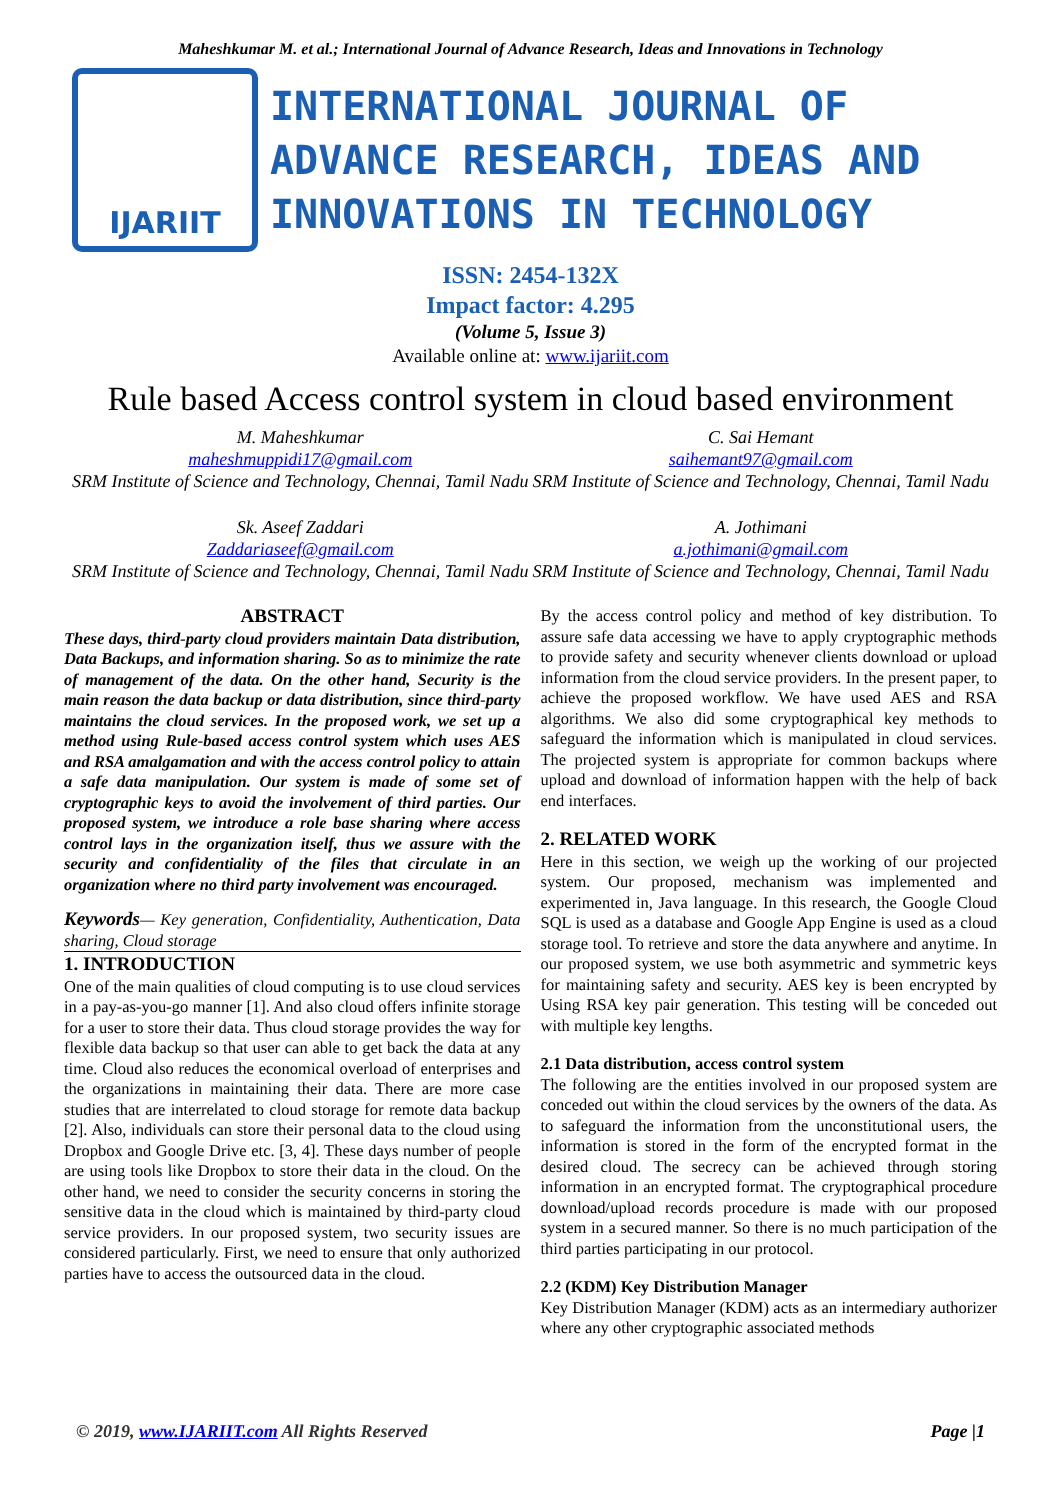Maheshkumar M. et al.; International Journal of Advance Research, Ideas and Innovations in Technology
IJARIIT
INTERNATIONAL JOURNAL OF
ADVANCE RESEARCH, IDEAS AND
INNOVATIONS IN TECHNOLOGY
ISSN: 2454-132X
Impact factor: 4.295
(Volume 5, Issue 3)
Available online at: www.ijariit.com
Rule based Access control system in cloud based environment
M. Maheshkumar
maheshmuppidi17@gmail.com
SRM Institute of Science and Technology, Chennai, Tamil Nadu
C. Sai Hemant
saihemant97@gmail.com
SRM Institute of Science and Technology, Chennai, Tamil Nadu
Sk. Aseef Zaddari
Zaddariaseef@gmail.com
SRM Institute of Science and Technology, Chennai, Tamil Nadu
A. Jothimani
a.jothimani@gmail.com
SRM Institute of Science and Technology, Chennai, Tamil Nadu
ABSTRACT
These days, third-party cloud providers maintain Data distribution, Data Backups, and information sharing. So as to minimize the rate of management of the data. On the other hand, Security is the main reason the data backup or data distribution, since third-party maintains the cloud services. In the proposed work, we set up a method using Rule-based access control system which uses AES and RSA amalgamation and with the access control policy to attain a safe data manipulation. Our system is made of some set of cryptographic keys to avoid the involvement of third parties. Our proposed system, we introduce a role base sharing where access control lays in the organization itself, thus we assure with the security and confidentiality of the files that circulate in an organization where no third party involvement was encouraged.
Keywords— Key generation, Confidentiality, Authentication, Data sharing, Cloud storage
1. INTRODUCTION
One of the main qualities of cloud computing is to use cloud services in a pay-as-you-go manner [1]. And also cloud offers infinite storage for a user to store their data. Thus cloud storage provides the way for flexible data backup so that user can able to get back the data at any time. Cloud also reduces the economical overload of enterprises and the organizations in maintaining their data. There are more case studies that are interrelated to cloud storage for remote data backup [2]. Also, individuals can store their personal data to the cloud using Dropbox and Google Drive etc. [3, 4]. These days number of people are using tools like Dropbox to store their data in the cloud. On the other hand, we need to consider the security concerns in storing the sensitive data in the cloud which is maintained by third-party cloud service providers. In our proposed system, two security issues are considered particularly. First, we need to ensure that only authorized parties have to access the outsourced data in the cloud.
By the access control policy and method of key distribution. To assure safe data accessing we have to apply cryptographic methods to provide safety and security whenever clients download or upload information from the cloud service providers. In the present paper, to achieve the proposed workflow. We have used AES and RSA algorithms. We also did some cryptographical key methods to safeguard the information which is manipulated in cloud services. The projected system is appropriate for common backups where upload and download of information happen with the help of back end interfaces.
2. RELATED WORK
Here in this section, we weigh up the working of our projected system. Our proposed, mechanism was implemented and experimented in, Java language. In this research, the Google Cloud SQL is used as a database and Google App Engine is used as a cloud storage tool. To retrieve and store the data anywhere and anytime. In our proposed system, we use both asymmetric and symmetric keys for maintaining safety and security. AES key is been encrypted by Using RSA key pair generation. This testing will be conceded out with multiple key lengths.
2.1 Data distribution, access control system
The following are the entities involved in our proposed system are conceded out within the cloud services by the owners of the data. As to safeguard the information from the unconstitutional users, the information is stored in the form of the encrypted format in the desired cloud. The secrecy can be achieved through storing information in an encrypted format. The cryptographical procedure download/upload records procedure is made with our proposed system in a secured manner. So there is no much participation of the third parties participating in our protocol.
2.2 (KDM) Key Distribution Manager
Key Distribution Manager (KDM) acts as an intermediary authorizer where any other cryptographic associated methods
© 2019, www.IJARIIT.com All Rights Reserved Page |1